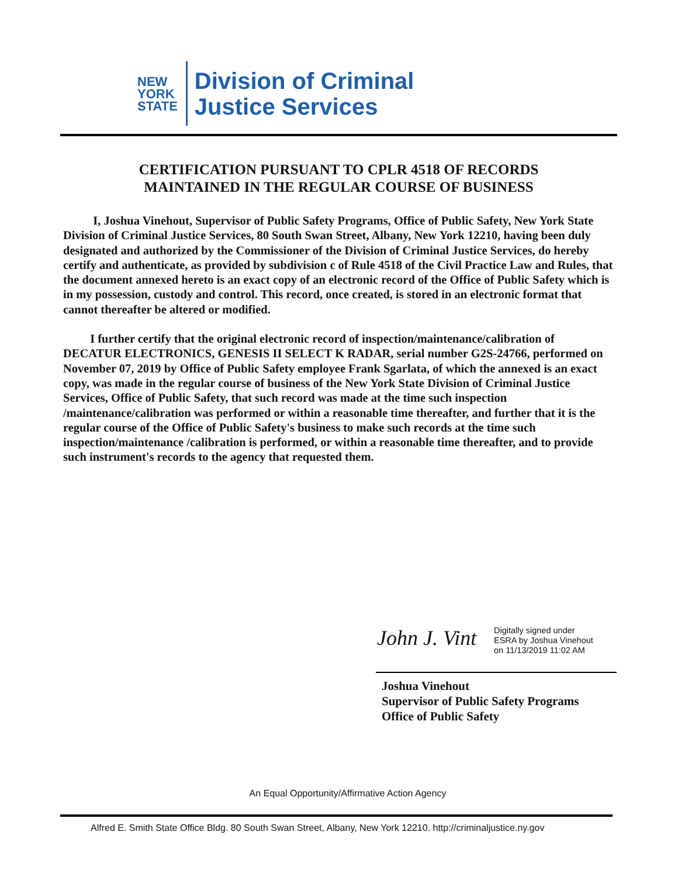NEW
YORK
STATE
Division of Criminal
Justice Services
CERTIFICATION PURSUANT TO CPLR 4518 OF RECORDS
MAINTAINED IN THE REGULAR COURSE OF BUSINESS
I, Joshua Vinehout, Supervisor of Public Safety Programs, Office of Public Safety, New York State Division of Criminal Justice Services, 80 South Swan Street, Albany, New York 12210, having been duly designated and authorized by the Commissioner of the Division of Criminal Justice Services, do hereby certify and authenticate, as provided by subdivision c of Rule 4518 of the Civil Practice Law and Rules, that the document annexed hereto is an exact copy of an electronic record of the Office of Public Safety which is in my possession, custody and control. This record, once created, is stored in an electronic format that cannot thereafter be altered or modified.
I further certify that the original electronic record of inspection/maintenance/calibration of DECATUR ELECTRONICS, GENESIS II SELECT K RADAR, serial number G2S-24766, performed on November 07, 2019 by Office of Public Safety employee Frank Sgarlata, of which the annexed is an exact copy, was made in the regular course of business of the New York State Division of Criminal Justice Services, Office of Public Safety, that such record was made at the time such inspection /maintenance/calibration was performed or within a reasonable time thereafter, and further that it is the regular course of the Office of Public Safety's business to make such records at the time such inspection/maintenance /calibration is performed, or within a reasonable time thereafter, and to provide such instrument's records to the agency that requested them.
John J. Vint
Digitally signed under
ESRA by Joshua Vinehout
on 11/13/2019 11:02 AM
Joshua Vinehout
Supervisor of Public Safety Programs
Office of Public Safety
An Equal Opportunity/Affirmative Action Agency
Alfred E. Smith State Office Bldg. 80 South Swan Street, Albany, New York 12210. http://criminaljustice.ny.gov